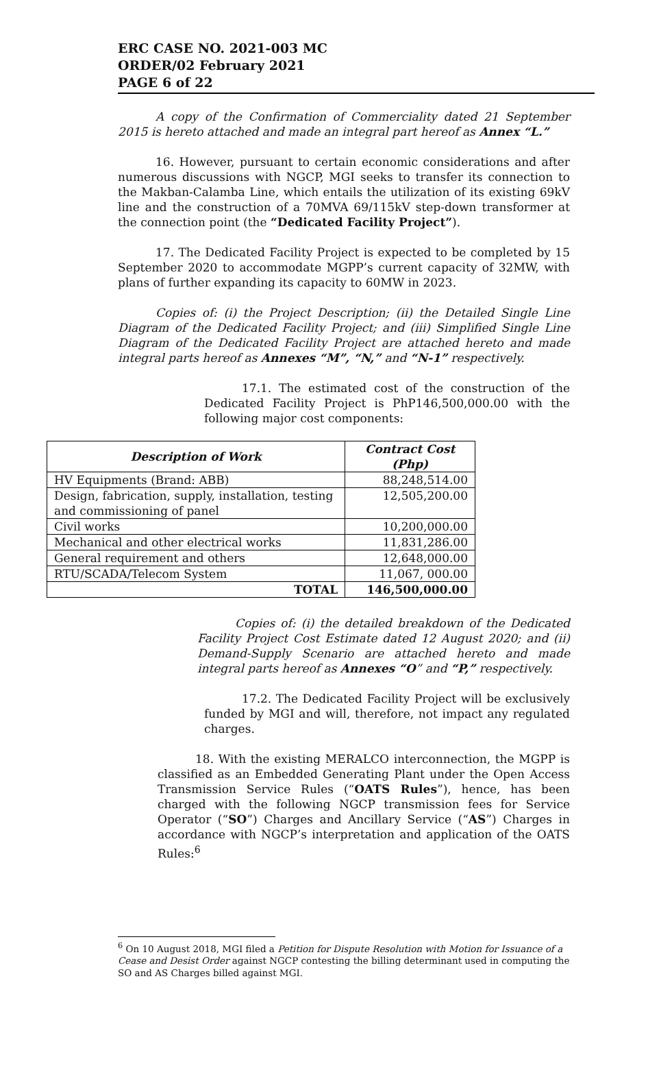ERC CASE NO. 2021-003 MC
ORDER/02 February 2021
PAGE 6 of 22
A copy of the Confirmation of Commerciality dated 21 September 2015 is hereto attached and made an integral part hereof as Annex “L.”
16. However, pursuant to certain economic considerations and after numerous discussions with NGCP, MGI seeks to transfer its connection to the Makban-Calamba Line, which entails the utilization of its existing 69kV line and the construction of a 70MVA 69/115kV step-down transformer at the connection point (the “Dedicated Facility Project”).
17. The Dedicated Facility Project is expected to be completed by 15 September 2020 to accommodate MGPP’s current capacity of 32MW, with plans of further expanding its capacity to 60MW in 2023.
Copies of: (i) the Project Description; (ii) the Detailed Single Line Diagram of the Dedicated Facility Project; and (iii) Simplified Single Line Diagram of the Dedicated Facility Project are attached hereto and made integral parts hereof as Annexes “M”, “N,” and “N-1” respectively.
17.1. The estimated cost of the construction of the Dedicated Facility Project is PhP146,500,000.00 with the following major cost components:
| Description of Work | Contract Cost (Php) |
| --- | --- |
| HV Equipments (Brand: ABB) | 88,248,514.00 |
| Design, fabrication, supply, installation, testing and commissioning of panel | 12,505,200.00 |
| Civil works | 10,200,000.00 |
| Mechanical and other electrical works | 11,831,286.00 |
| General requirement and others | 12,648,000.00 |
| RTU/SCADA/Telecom System | 11,067, 000.00 |
| TOTAL | 146,500,000.00 |
Copies of: (i) the detailed breakdown of the Dedicated Facility Project Cost Estimate dated 12 August 2020; and (ii) Demand-Supply Scenario are attached hereto and made integral parts hereof as Annexes “O” and “P,” respectively.
17.2. The Dedicated Facility Project will be exclusively funded by MGI and will, therefore, not impact any regulated charges.
18. With the existing MERALCO interconnection, the MGPP is classified as an Embedded Generating Plant under the Open Access Transmission Service Rules (“OATS Rules”), hence, has been charged with the following NGCP transmission fees for Service Operator (“SO”) Charges and Ancillary Service (“AS”) Charges in accordance with NGCP’s interpretation and application of the OATS Rules:<sup>6</sup>
<sup>6</sup> On 10 August 2018, MGI filed a Petition for Dispute Resolution with Motion for Issuance of a Cease and Desist Order against NGCP contesting the billing determinant used in computing the SO and AS Charges billed against MGI.